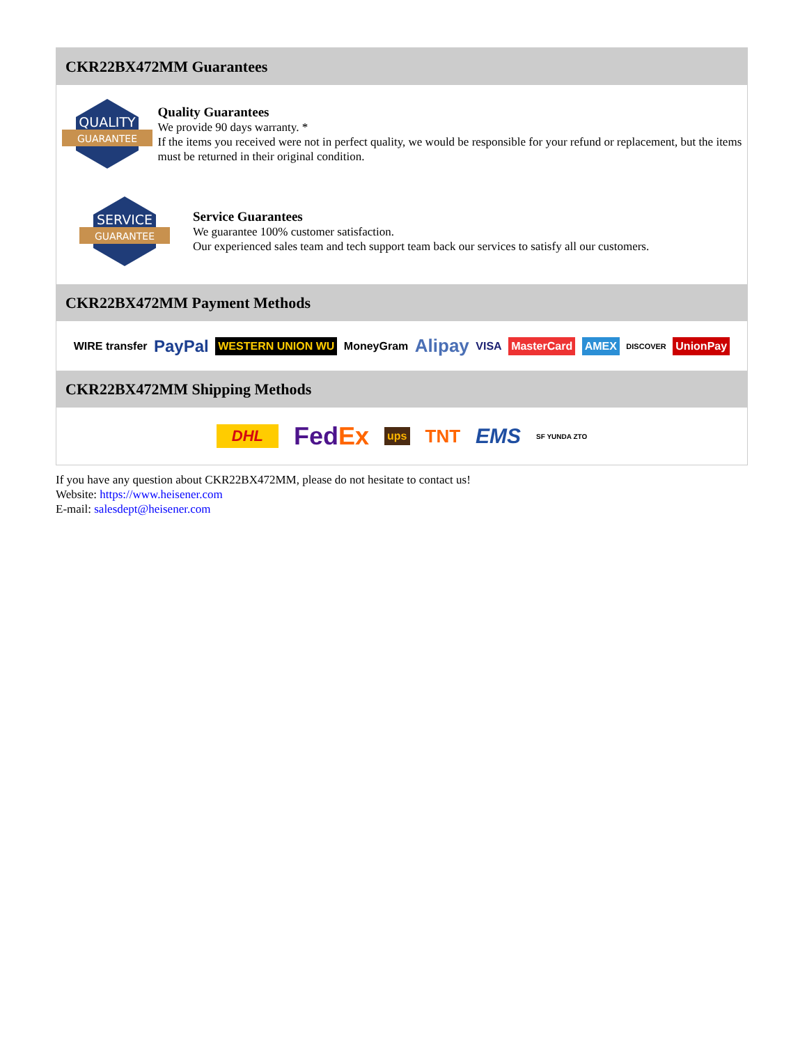CKR22BX472MM Guarantees
QUALITY
GUARANTEE
Quality Guarantees
We provide 90 days warranty. *
If the items you received were not in perfect quality, we would be responsible for your refund or replacement, but the items must be returned in their original condition.
SERVICE
GUARANTEE
Service Guarantees
We guarantee 100% customer satisfaction.
Our experienced sales team and tech support team back our services to satisfy all our customers.
CKR22BX472MM Payment Methods
WIRE transfer PayPal WESTERN UNION WU MoneyGram Alipay VISA MasterCard AMEX DISCOVER UnionPay
CKR22BX472MM Shipping Methods
DHL FedEx ups TNT EMS SF YUNDA ZTO
If you have any question about CKR22BX472MM, please do not hesitate to contact us!
Website: https://www.heisener.com
E-mail: salesdept@heisener.com